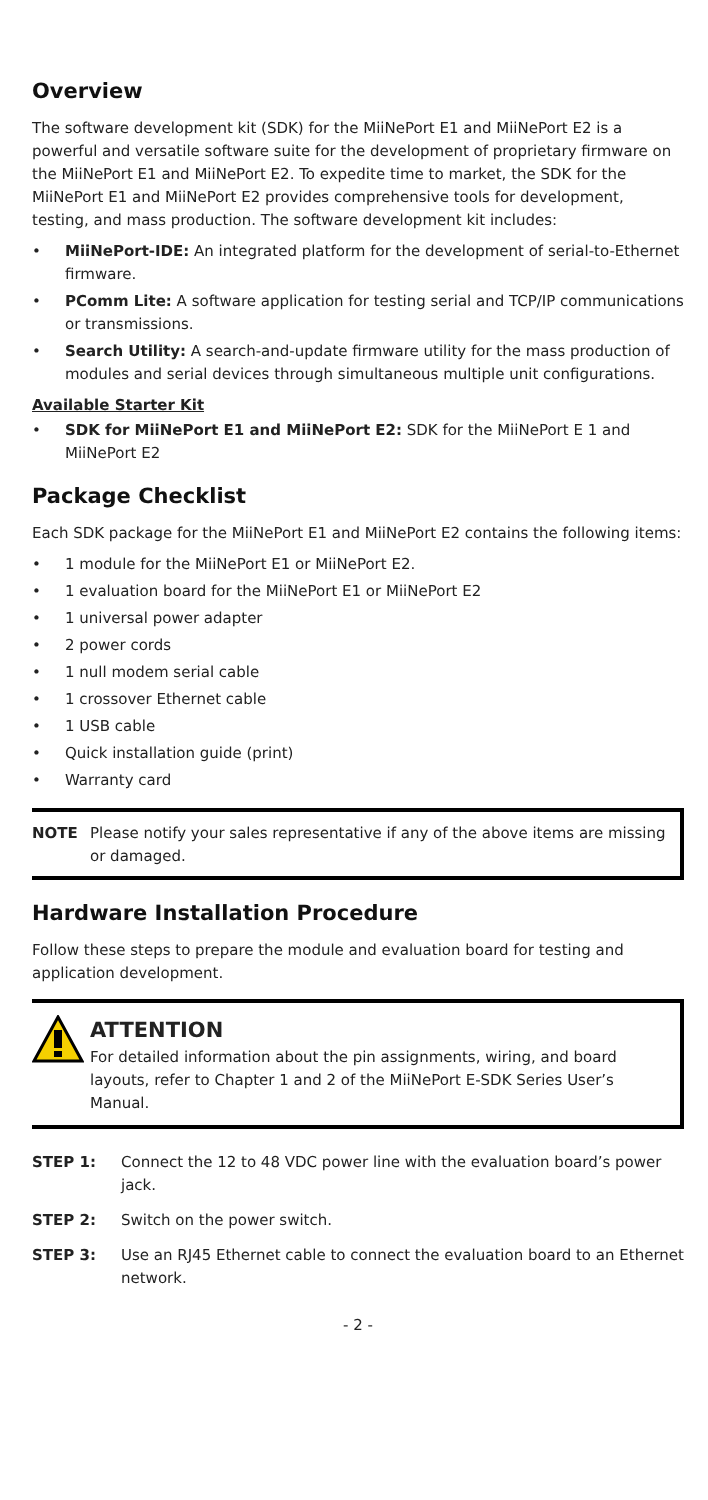Overview
The software development kit (SDK) for the MiiNePort E1 and MiiNePort E2 is a powerful and versatile software suite for the development of proprietary firmware on the MiiNePort E1 and MiiNePort E2. To expedite time to market, the SDK for the MiiNePort E1 and MiiNePort E2 provides comprehensive tools for development, testing, and mass production. The software development kit includes:
• MiiNePort-IDE: An integrated platform for the development of serial-to-Ethernet firmware.
• PComm Lite: A software application for testing serial and TCP/IP communications or transmissions.
• Search Utility: A search-and-update firmware utility for the mass production of modules and serial devices through simultaneous multiple unit configurations.
Available Starter Kit
• SDK for MiiNePort E1 and MiiNePort E2: SDK for the MiiNePort E 1 and MiiNePort E2
Package Checklist
Each SDK package for the MiiNePort E1 and MiiNePort E2 contains the following items:
• 1 module for the MiiNePort E1 or MiiNePort E2.
• 1 evaluation board for the MiiNePort E1 or MiiNePort E2
• 1 universal power adapter
• 2 power cords
• 1 null modem serial cable
• 1 crossover Ethernet cable
• 1 USB cable
• Quick installation guide (print)
• Warranty card
NOTE Please notify your sales representative if any of the above items are missing or damaged.
Hardware Installation Procedure
Follow these steps to prepare the module and evaluation board for testing and application development.
ATTENTION
For detailed information about the pin assignments, wiring, and board layouts, refer to Chapter 1 and 2 of the MiiNePort E-SDK Series User’s Manual.
STEP 1: Connect the 12 to 48 VDC power line with the evaluation board’s power jack.
STEP 2: Switch on the power switch.
STEP 3: Use an RJ45 Ethernet cable to connect the evaluation board to an Ethernet network.
- 2 -